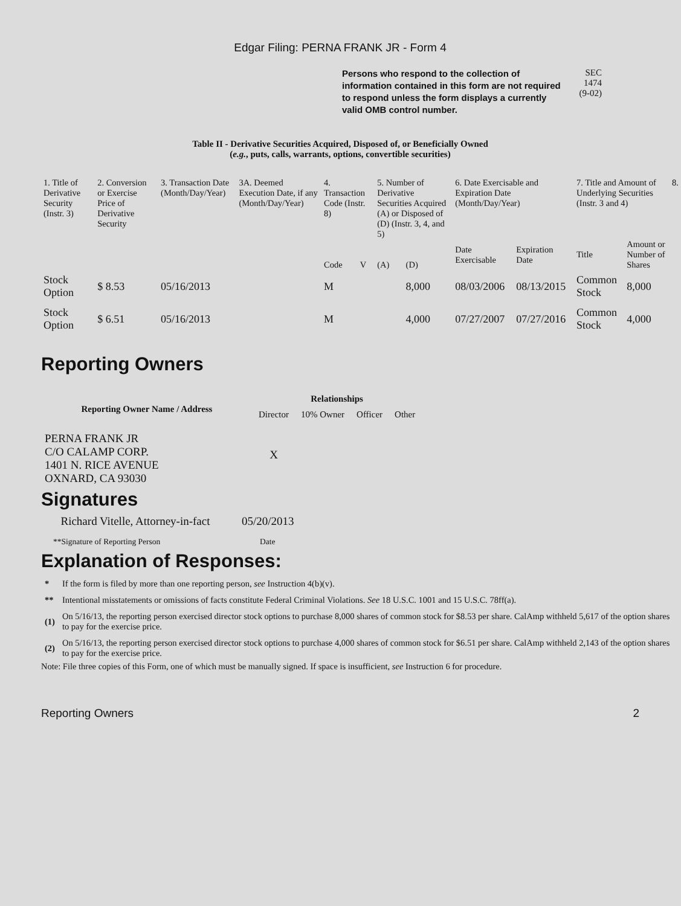Edgar Filing: PERNA FRANK JR - Form 4
Persons who respond to the collection of information contained in this form are not required to respond unless the form displays a currently valid OMB control number.
SEC 1474
(9-02)
Table II - Derivative Securities Acquired, Disposed of, or Beneficially Owned
(e.g., puts, calls, warrants, options, convertible securities)
| 1. Title of Derivative Security (Instr. 3) | 2. Conversion or Exercise Price of Derivative Security | 3. Transaction Date (Month/Day/Year) | 3A. Deemed Execution Date, if any (Month/Day/Year) | 4. Transaction Code (Instr. 8) | | 5. Number of Derivative Securities Acquired (A) or Disposed of (D) (Instr. 3, 4, and 5) | | 6. Date Exercisable and Expiration Date (Month/Day/Year) | | 7. Title and Amount of Underlying Securities (Instr. 3 and 4) | | 8. |
| | | | | Code | V | (A) | (D) | Date Exercisable | Expiration Date | Title | Amount or Number of Shares | |
| Stock Option | $ 8.53 | 05/16/2013 | | M | | | 8,000 | 08/03/2006 | 08/13/2015 | Common Stock | 8,000 | |
| Stock Option | $ 6.51 | 05/16/2013 | | M | | | 4,000 | 07/27/2007 | 07/27/2016 | Common Stock | 4,000 | |
Reporting Owners
| Reporting Owner Name / Address | Relationships | | | |
| --- | --- | --- | --- | --- |
| | Director | 10% Owner | Officer | Other |
| PERNA FRANK JR C/O CALAMP CORP. 1401 N. RICE AVENUE OXNARD, CA 93030 | X | | | |
Signatures
| Richard Vitelle, Attorney-in-fact | 05/20/2013 |
| **Signature of Reporting Person | Date |
Explanation of Responses:
| * | If the form is filed by more than one reporting person, see Instruction 4(b)(v). |
| ** | Intentional misstatements or omissions of facts constitute Federal Criminal Violations. See 18 U.S.C. 1001 and 15 U.S.C. 78ff(a). |
| (1) | On 5/16/13, the reporting person exercised director stock options to purchase 8,000 shares of common stock for $8.53 per share. CalAmp withheld 5,617 of the option shares to pay for the exercise price. |
| (2) | On 5/16/13, the reporting person exercised director stock options to purchase 4,000 shares of common stock for $6.51 per share. CalAmp withheld 2,143 of the option shares to pay for the exercise price. |
Note: File three copies of this Form, one of which must be manually signed. If space is insufficient, see Instruction 6 for procedure.
Reporting Owners 2